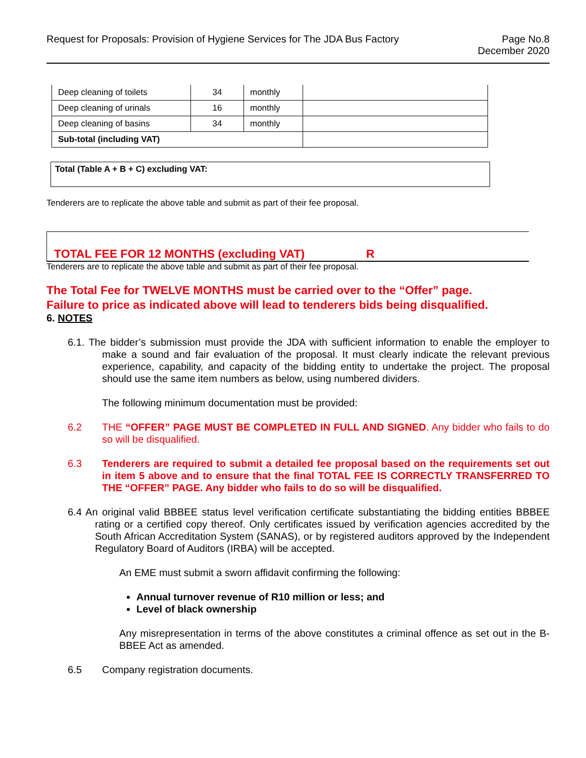Request for Proposals: Provision of Hygiene Services for The JDA Bus Factory
Page No.8
December 2020
| Deep cleaning of toilets | 34 | monthly | |
| Deep cleaning of urinals | 16 | monthly | |
| Deep cleaning of basins | 34 | monthly | |
| Sub-total (including VAT) | | | |
| Total (Table A + B + C) excluding VAT: |
Tenderers are to replicate the above table and submit as part of their fee proposal.
TOTAL FEE FOR 12 MONTHS (excluding VAT) R
Tenderers are to replicate the above table and submit as part of their fee proposal.
The Total Fee for TWELVE MONTHS must be carried over to the “Offer” page.
Failure to price as indicated above will lead to tenderers bids being disqualified.
6. NOTES
6.1. The bidder’s submission must provide the JDA with sufficient information to enable the employer to make a sound and fair evaluation of the proposal. It must clearly indicate the relevant previous experience, capability, and capacity of the bidding entity to undertake the project. The proposal should use the same item numbers as below, using numbered dividers.
The following minimum documentation must be provided:
6.2 THE “OFFER” PAGE MUST BE COMPLETED IN FULL AND SIGNED. Any bidder who fails to do so will be disqualified.
6.3 Tenderers are required to submit a detailed fee proposal based on the requirements set out in item 5 above and to ensure that the final TOTAL FEE IS CORRECTLY TRANSFERRED TO THE “OFFER” PAGE. Any bidder who fails to do so will be disqualified.
6.4 An original valid BBBEE status level verification certificate substantiating the bidding entities BBBEE rating or a certified copy thereof. Only certificates issued by verification agencies accredited by the South African Accreditation System (SANAS), or by registered auditors approved by the Independent Regulatory Board of Auditors (IRBA) will be accepted.
An EME must submit a sworn affidavit confirming the following:
Annual turnover revenue of R10 million or less; and
Level of black ownership
Any misrepresentation in terms of the above constitutes a criminal offence as set out in the B-BBEE Act as amended.
6.5 Company registration documents.